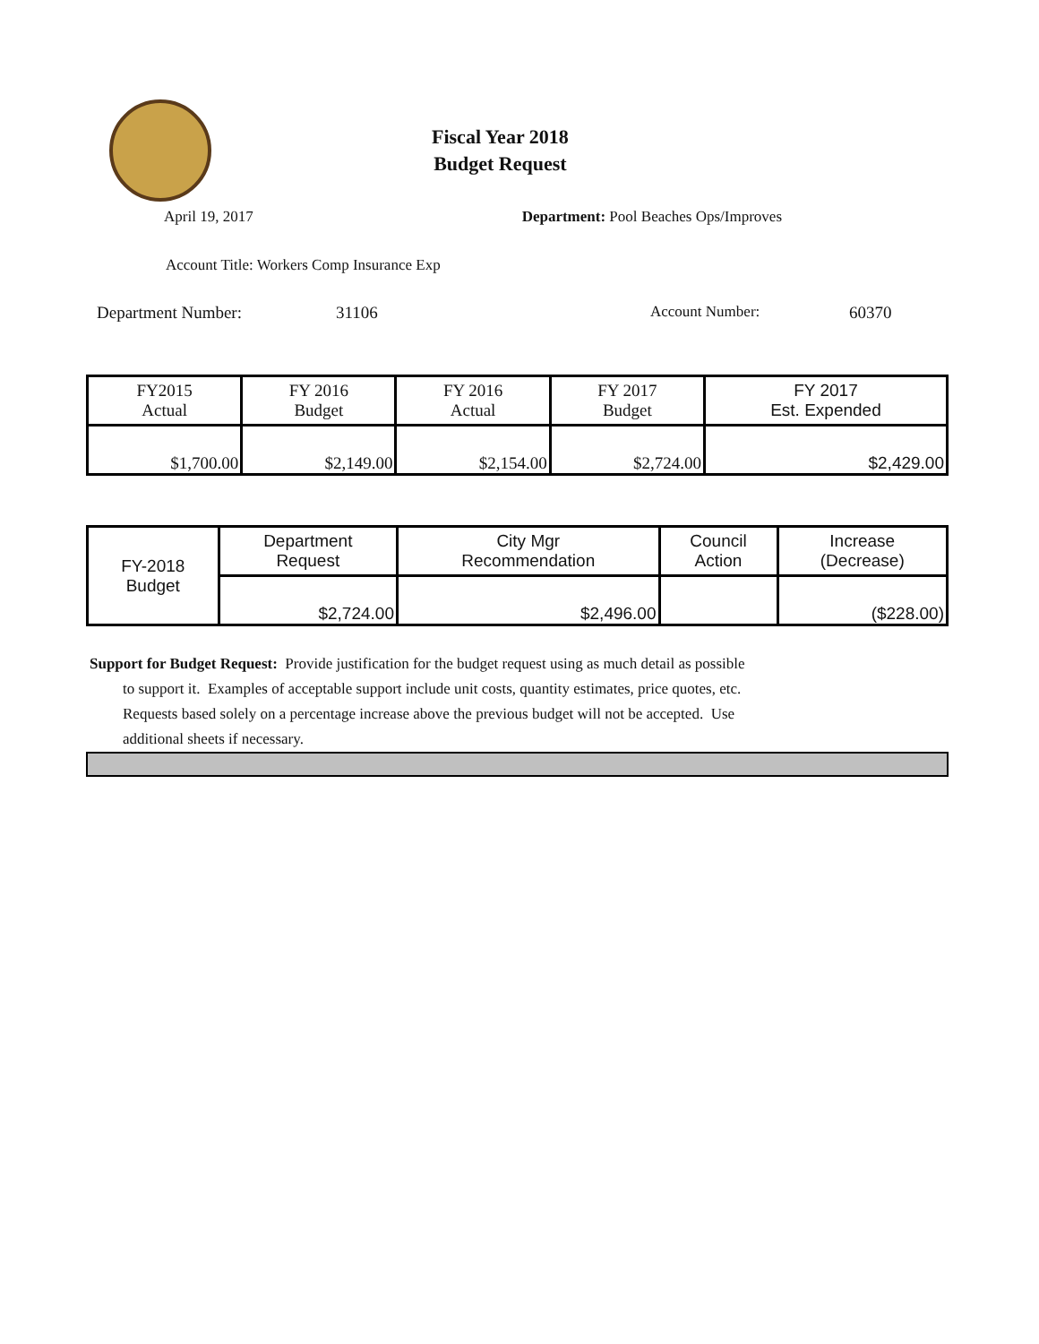Fiscal Year 2018
Budget Request
April 19, 2017 Department: Pool Beaches Ops/Improves
Account Title: Workers Comp Insurance Exp
Department Number: 31106 Account Number: 60370
| FY2015 Actual | FY 2016 Budget | FY 2016 Actual | FY 2017 Budget | FY 2017 Est. Expended |
| $1,700.00 | $2,149.00 | $2,154.00 | $2,724.00 | $2,429.00 |
| FY-2018 Budget | Department Request | City Mgr Recommendation | Council Action | Increase (Decrease) |
| | $2,724.00 | $2,496.00 | | ($228.00) |
Support for Budget Request: Provide justification for the budget request using as much detail as possible
to support it. Examples of acceptable support include unit costs, quantity estimates, price quotes, etc.
Requests based solely on a percentage increase above the previous budget will not be accepted. Use
additional sheets if necessary.